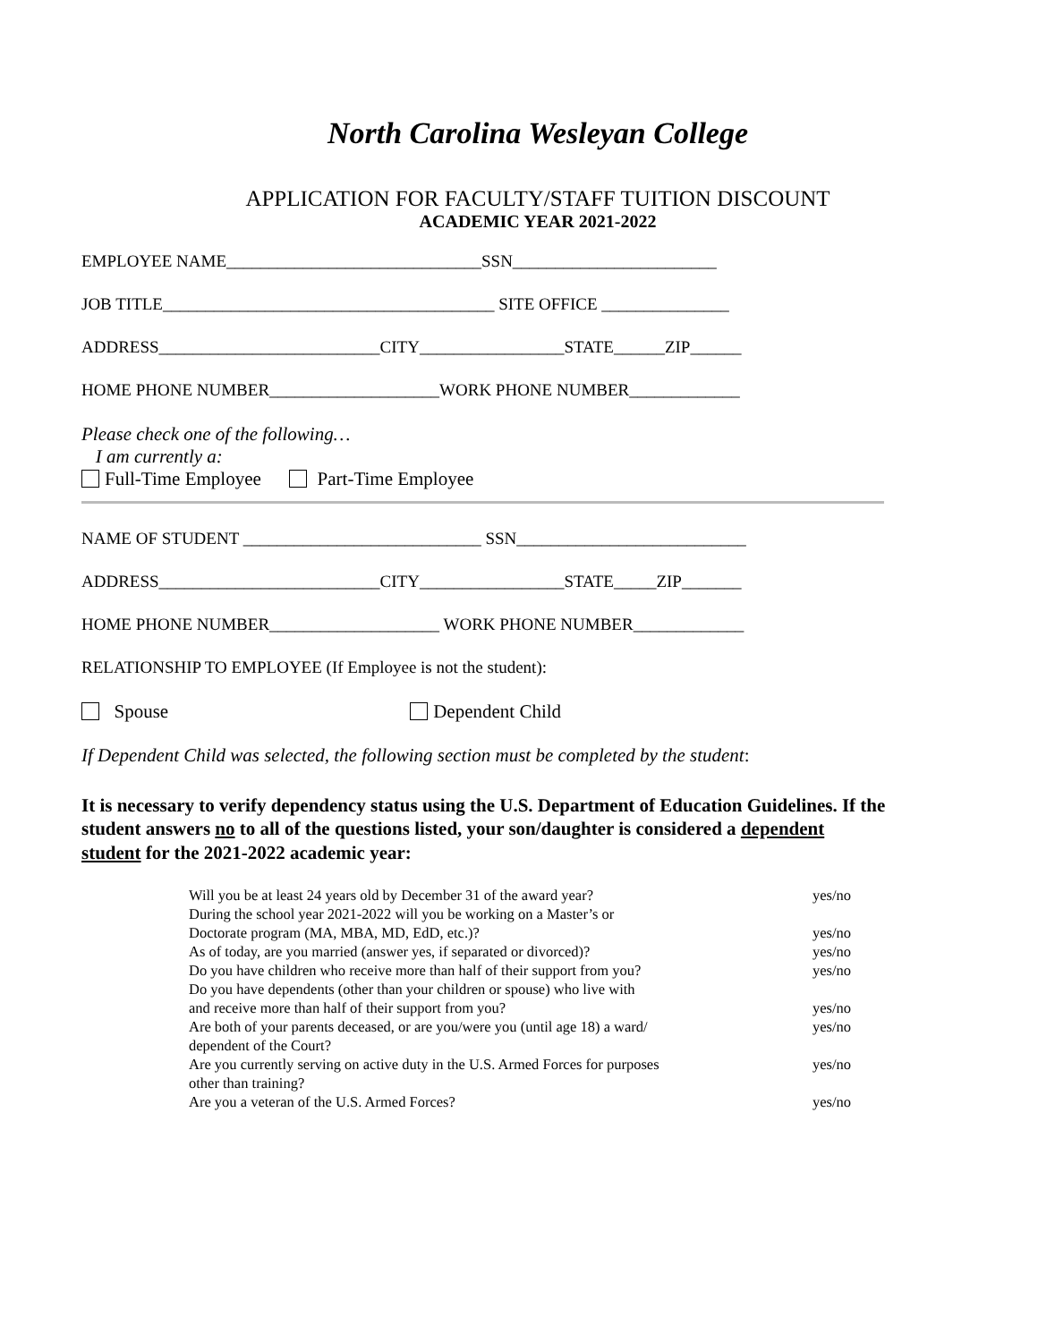North Carolina Wesleyan College
APPLICATION FOR FACULTY/STAFF TUITION DISCOUNT
ACADEMIC YEAR 2021-2022
EMPLOYEE NAME______________________________SSN________________________
JOB TITLE_______________________________________ SITE OFFICE _______________
ADDRESS__________________________CITY_________________STATE______ZIP______
HOME PHONE NUMBER____________________WORK PHONE NUMBER_____________
Please check one of the following…
I am currently a:
Full-Time Employee Part-Time Employee
NAME OF STUDENT ____________________________ SSN___________________________
ADDRESS__________________________CITY_________________STATE_____ZIP_______
HOME PHONE NUMBER____________________ WORK PHONE NUMBER_____________
RELATIONSHIP TO EMPLOYEE (If Employee is not the student):
Spouse Dependent Child
If Dependent Child was selected, the following section must be completed by the student:
It is necessary to verify dependency status using the U.S. Department of Education Guidelines. If the student answers no to all of the questions listed, your son/daughter is considered a dependent student for the 2021-2022 academic year:
Will you be at least 24 years old by December 31 of the award year? yes/no
During the school year 2021-2022 will you be working on a Master’s or
Doctorate program (MA, MBA, MD, EdD, etc.)?
yes/no
As of today, are you married (answer yes, if separated or divorced)? yes/no
Do you have children who receive more than half of their support from you? yes/no
Do you have dependents (other than your children or spouse) who live with
and receive more than half of their support from you?
yes/no
Are both of your parents deceased, or are you/were you (until age 18) a ward/
dependent of the Court? yes/no
Are you currently serving on active duty in the U.S. Armed Forces for purposes
other than training? yes/no
Are you a veteran of the U.S. Armed Forces? yes/no